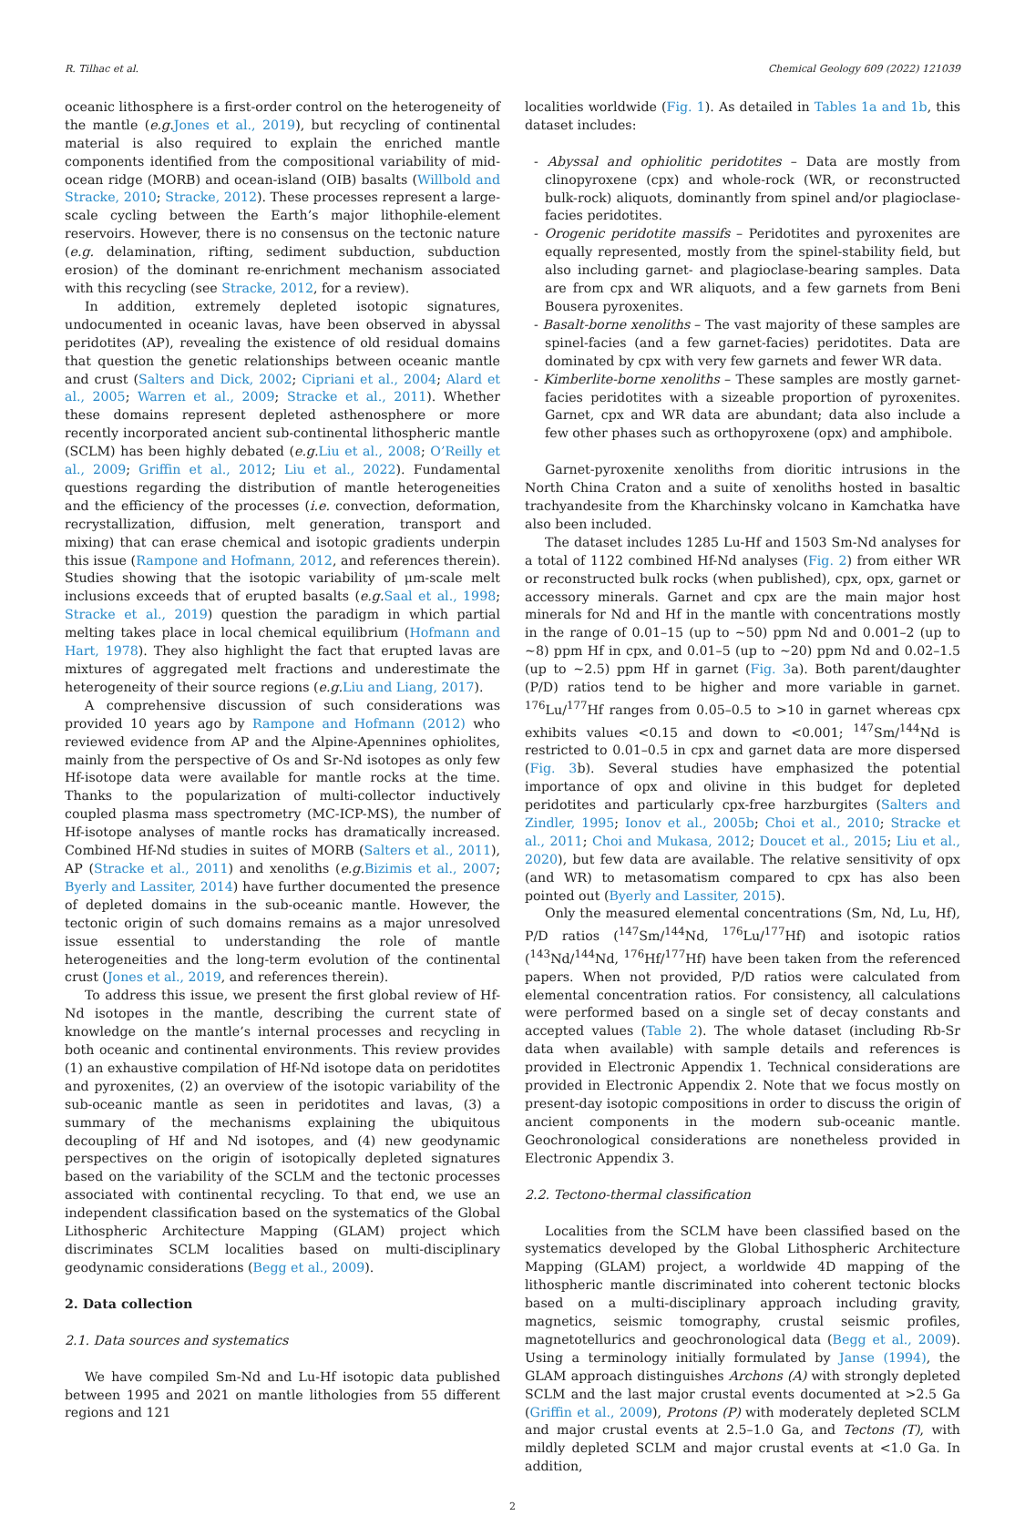R. Tilhac et al. Chemical Geology 609 (2022) 121039
oceanic lithosphere is a first-order control on the heterogeneity of the mantle (e.g. Jones et al., 2019), but recycling of continental material is also required to explain the enriched mantle components identified from the compositional variability of mid-ocean ridge (MORB) and ocean-island (OIB) basalts (Willbold and Stracke, 2010; Stracke, 2012). These processes represent a large-scale cycling between the Earth’s major lithophile-element reservoirs. However, there is no consensus on the tectonic nature (e.g. delamination, rifting, sediment subduction, subduction erosion) of the dominant re-enrichment mechanism associated with this recycling (see Stracke, 2012, for a review).
In addition, extremely depleted isotopic signatures, undocumented in oceanic lavas, have been observed in abyssal peridotites (AP), revealing the existence of old residual domains that question the genetic relationships between oceanic mantle and crust (Salters and Dick, 2002; Cipriani et al., 2004; Alard et al., 2005; Warren et al., 2009; Stracke et al., 2011). Whether these domains represent depleted asthenosphere or more recently incorporated ancient sub-continental lithospheric mantle (SCLM) has been highly debated (e.g. Liu et al., 2008; O’Reilly et al., 2009; Griffin et al., 2012; Liu et al., 2022). Fundamental questions regarding the distribution of mantle heterogeneities and the efficiency of the processes (i.e. convection, deformation, recrystallization, diffusion, melt generation, transport and mixing) that can erase chemical and isotopic gradients underpin this issue (Rampone and Hofmann, 2012, and references therein). Studies showing that the isotopic variability of μm-scale melt inclusions exceeds that of erupted basalts (e.g. Saal et al., 1998; Stracke et al., 2019) question the paradigm in which partial melting takes place in local chemical equilibrium (Hofmann and Hart, 1978). They also highlight the fact that erupted lavas are mixtures of aggregated melt fractions and underestimate the heterogeneity of their source regions (e.g. Liu and Liang, 2017).
A comprehensive discussion of such considerations was provided 10 years ago by Rampone and Hofmann (2012) who reviewed evidence from AP and the Alpine-Apennines ophiolites, mainly from the perspective of Os and Sr-Nd isotopes as only few Hf-isotope data were available for mantle rocks at the time. Thanks to the popularization of multi-collector inductively coupled plasma mass spectrometry (MC-ICP-MS), the number of Hf-isotope analyses of mantle rocks has dramatically increased. Combined Hf-Nd studies in suites of MORB (Salters et al., 2011), AP (Stracke et al., 2011) and xenoliths (e.g. Bizimis et al., 2007; Byerly and Lassiter, 2014) have further documented the presence of depleted domains in the sub-oceanic mantle. However, the tectonic origin of such domains remains as a major unresolved issue essential to understanding the role of mantle heterogeneities and the long-term evolution of the continental crust (Jones et al., 2019, and references therein).
To address this issue, we present the first global review of Hf-Nd isotopes in the mantle, describing the current state of knowledge on the mantle’s internal processes and recycling in both oceanic and continental environments. This review provides (1) an exhaustive compilation of Hf-Nd isotope data on peridotites and pyroxenites, (2) an overview of the isotopic variability of the sub-oceanic mantle as seen in peridotites and lavas, (3) a summary of the mechanisms explaining the ubiquitous decoupling of Hf and Nd isotopes, and (4) new geodynamic perspectives on the origin of isotopically depleted signatures based on the variability of the SCLM and the tectonic processes associated with continental recycling. To that end, we use an independent classification based on the systematics of the Global Lithospheric Architecture Mapping (GLAM) project which discriminates SCLM localities based on multi-disciplinary geodynamic considerations (Begg et al., 2009).
2. Data collection
2.1. Data sources and systematics
We have compiled Sm-Nd and Lu-Hf isotopic data published between 1995 and 2021 on mantle lithologies from 55 different regions and 121
localities worldwide (Fig. 1). As detailed in Tables 1a and 1b, this dataset includes:
- Abyssal and ophiolitic peridotites – Data are mostly from clinopyroxene (cpx) and whole-rock (WR, or reconstructed bulk-rock) aliquots, dominantly from spinel and/or plagioclase-facies peridotites.
- Orogenic peridotite massifs – Peridotites and pyroxenites are equally represented, mostly from the spinel-stability field, but also including garnet- and plagioclase-bearing samples. Data are from cpx and WR aliquots, and a few garnets from Beni Bousera pyroxenites.
- Basalt-borne xenoliths – The vast majority of these samples are spinel-facies (and a few garnet-facies) peridotites. Data are dominated by cpx with very few garnets and fewer WR data.
- Kimberlite-borne xenoliths – These samples are mostly garnet-facies peridotites with a sizeable proportion of pyroxenites. Garnet, cpx and WR data are abundant; data also include a few other phases such as orthopyroxene (opx) and amphibole.
Garnet-pyroxenite xenoliths from dioritic intrusions in the North China Craton and a suite of xenoliths hosted in basaltic trachyandesite from the Kharchinsky volcano in Kamchatka have also been included.
The dataset includes 1285 Lu-Hf and 1503 Sm-Nd analyses for a total of 1122 combined Hf-Nd analyses (Fig. 2) from either WR or reconstructed bulk rocks (when published), cpx, opx, garnet or accessory minerals. Garnet and cpx are the main major host minerals for Nd and Hf in the mantle with concentrations mostly in the range of 0.01–15 (up to ~50) ppm Nd and 0.001–2 (up to ~8) ppm Hf in cpx, and 0.01–5 (up to ~20) ppm Nd and 0.02–1.5 (up to ~2.5) ppm Hf in garnet (Fig. 3a). Both parent/daughter (P/D) ratios tend to be higher and more variable in garnet. <sup>176</sup>Lu/<sup>177</sup>Hf ranges from 0.05–0.5 to >10 in garnet whereas cpx exhibits values <0.15 and down to <0.001; <sup>147</sup>Sm/<sup>144</sup>Nd is restricted to 0.01–0.5 in cpx and garnet data are more dispersed (Fig. 3b). Several studies have emphasized the potential importance of opx and olivine in this budget for depleted peridotites and particularly cpx-free harzburgites (Salters and Zindler, 1995; Ionov et al., 2005b; Choi et al., 2010; Stracke et al., 2011; Choi and Mukasa, 2012; Doucet et al., 2015; Liu et al., 2020), but few data are available. The relative sensitivity of opx (and WR) to metasomatism compared to cpx has also been pointed out (Byerly and Lassiter, 2015).
Only the measured elemental concentrations (Sm, Nd, Lu, Hf), P/D ratios (<sup>147</sup>Sm/<sup>144</sup>Nd, <sup>176</sup>Lu/<sup>177</sup>Hf) and isotopic ratios (<sup>143</sup>Nd/<sup>144</sup>Nd, <sup>176</sup>Hf/<sup>177</sup>Hf) have been taken from the referenced papers. When not provided, P/D ratios were calculated from elemental concentration ratios. For consistency, all calculations were performed based on a single set of decay constants and accepted values (Table 2). The whole dataset (including Rb-Sr data when available) with sample details and references is provided in Electronic Appendix 1. Technical considerations are provided in Electronic Appendix 2. Note that we focus mostly on present-day isotopic compositions in order to discuss the origin of ancient components in the modern sub-oceanic mantle. Geochronological considerations are nonetheless provided in Electronic Appendix 3.
2.2. Tectono-thermal classification
Localities from the SCLM have been classified based on the systematics developed by the Global Lithospheric Architecture Mapping (GLAM) project, a worldwide 4D mapping of the lithospheric mantle discriminated into coherent tectonic blocks based on a multi-disciplinary approach including gravity, magnetics, seismic tomography, crustal seismic profiles, magnetotellurics and geochronological data (Begg et al., 2009). Using a terminology initially formulated by Janse (1994), the GLAM approach distinguishes Archons (A) with strongly depleted SCLM and the last major crustal events documented at >2.5 Ga (Griffin et al., 2009), Protons (P) with moderately depleted SCLM and major crustal events at 2.5–1.0 Ga, and Tectons (T), with mildly depleted SCLM and major crustal events at <1.0 Ga. In addition,
2